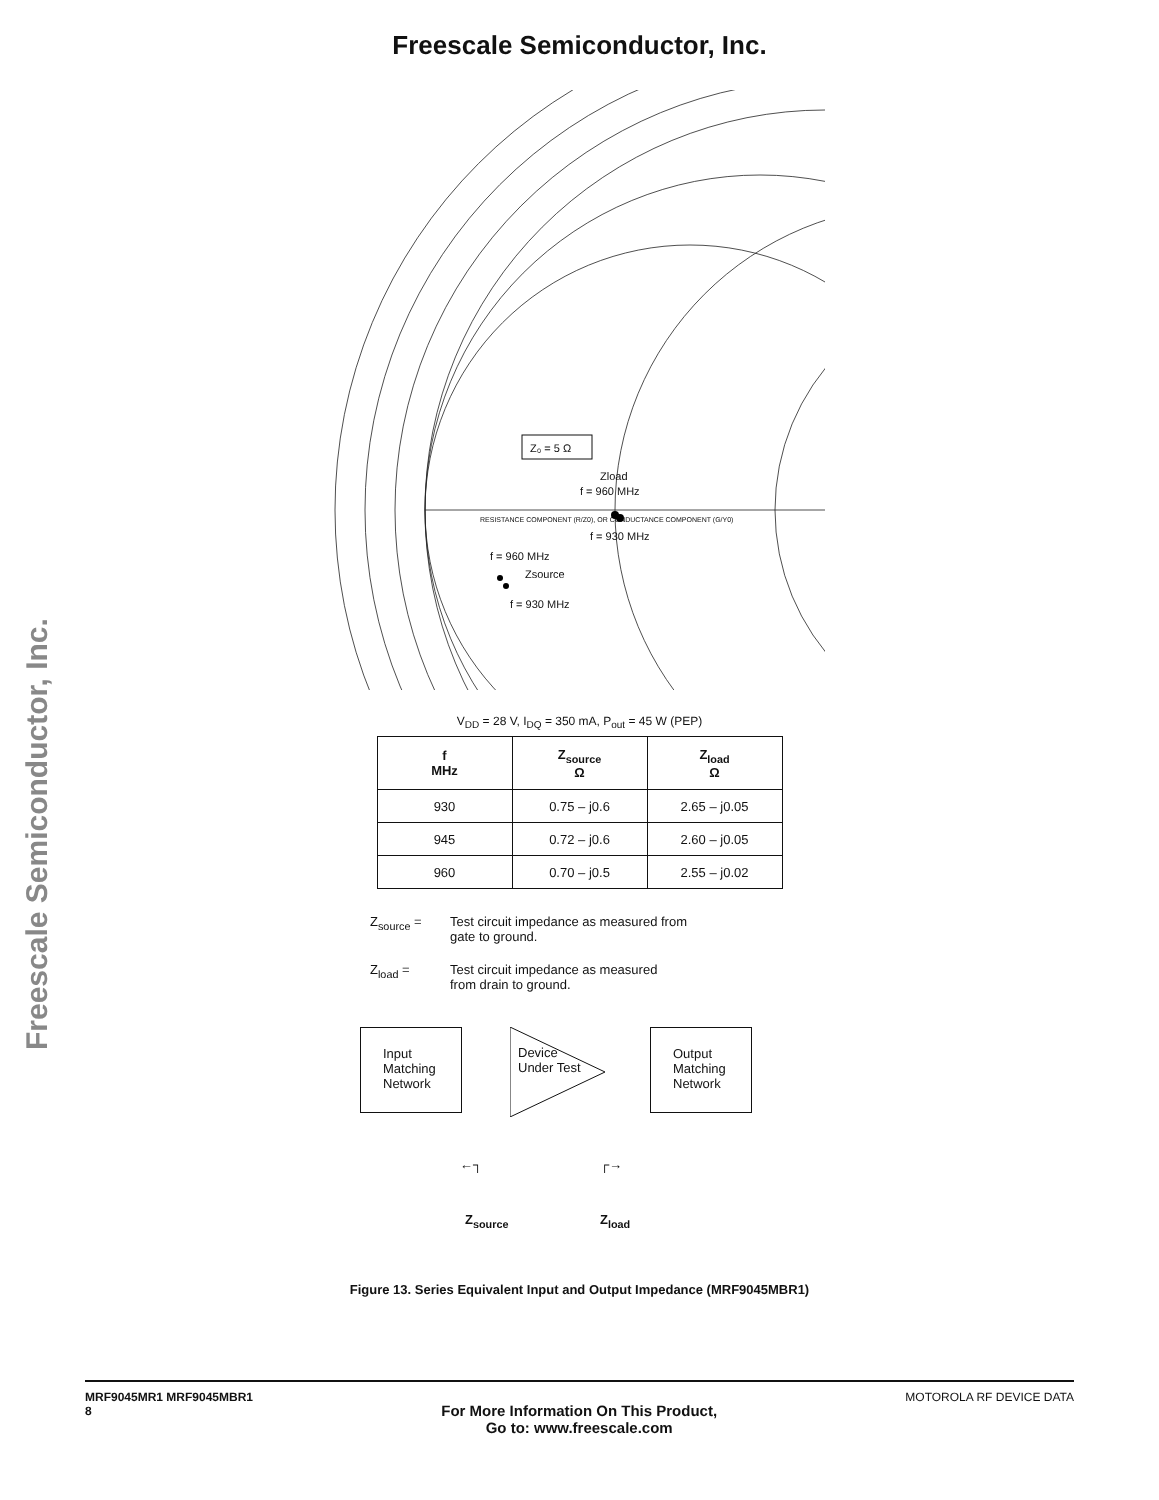Freescale Semiconductor, Inc.
Freescale Semiconductor, Inc.
Z₀ = 5 Ω
Zload
f = 960 MHz
f = 930 MHz
f = 960 MHz
Zsource
f = 930 MHz
RESISTANCE COMPONENT (R/Z0), OR CONDUCTANCE COMPONENT (G/Y0)
V<sub>DD</sub> = 28 V, I<sub>DQ</sub> = 350 mA, P<sub>out</sub> = 45 W (PEP)
| f MHz | Z<sub>source</sub> Ω | Z<sub>load</sub> Ω |
| --- | --- | --- |
| 930 | 0.75 – j0.6 | 2.65 – j0.05 |
| 945 | 0.72 – j0.6 | 2.60 – j0.05 |
| 960 | 0.70 – j0.5 | 2.55 – j0.02 |
Z<sub>source</sub> = Test circuit impedance as measured from
gate to ground.
Z<sub>load</sub> = Test circuit impedance as measured
from drain to ground.
Input
Matching
Network
Device
Under Test
Output
Matching
Network
←┐ ┌→
Z<sub>source</sub> Z<sub>load</sub>
Figure 13. Series Equivalent Input and Output Impedance (MRF9045MBR1)
MRF9045MR1 MRF9045MBR1
8
For More Information On This Product,
Go to: www.freescale.com
MOTOROLA RF DEVICE DATA